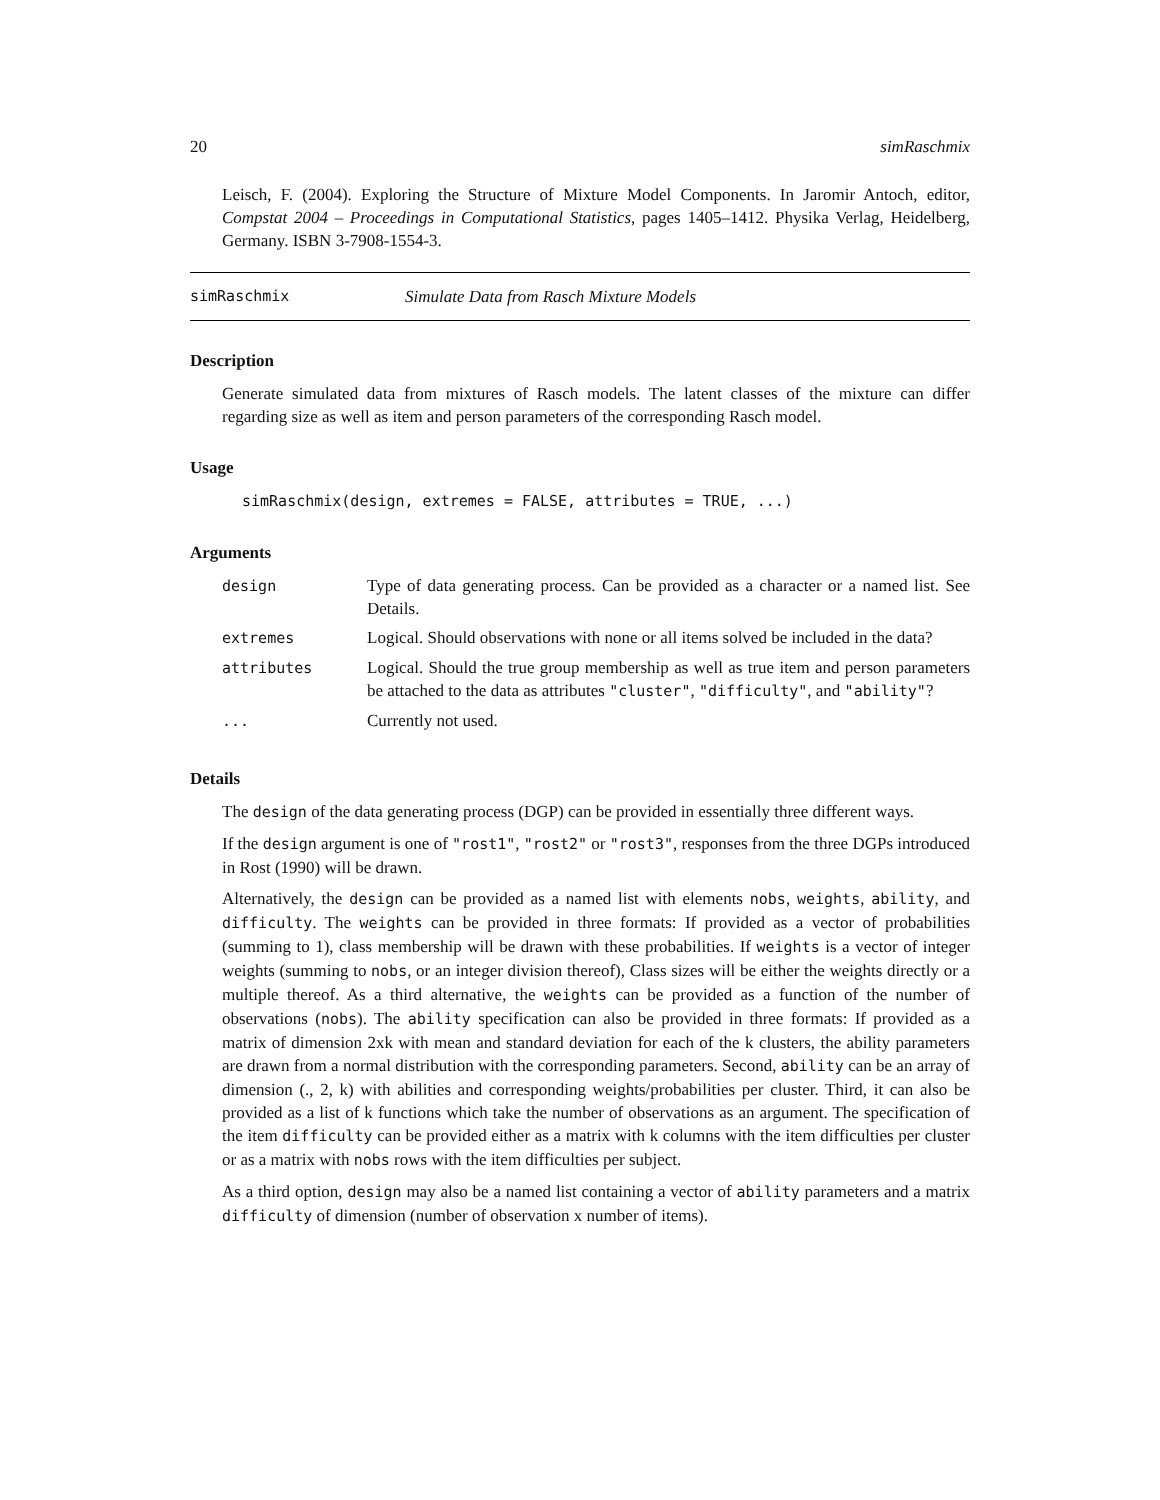20 simRaschmix
Leisch, F. (2004). Exploring the Structure of Mixture Model Components. In Jaromir Antoch, editor, Compstat 2004 – Proceedings in Computational Statistics, pages 1405–1412. Physika Verlag, Heidelberg, Germany. ISBN 3-7908-1554-3.
simRaschmix Simulate Data from Rasch Mixture Models
Description
Generate simulated data from mixtures of Rasch models. The latent classes of the mixture can differ regarding size as well as item and person parameters of the corresponding Rasch model.
Usage
simRaschmix(design, extremes = FALSE, attributes = TRUE, ...)
Arguments
| design | Type of data generating process. Can be provided as a character or a named list. See Details. |
| extremes | Logical. Should observations with none or all items solved be included in the data? |
| attributes | Logical. Should the true group membership as well as true item and person parameters be attached to the data as attributes "cluster" , "difficulty" , and "ability" ? |
| ... | Currently not used. |
Details
The design of the data generating process (DGP) can be provided in essentially three different ways.
If the design argument is one of "rost1", "rost2" or "rost3", responses from the three DGPs introduced in Rost (1990) will be drawn.
Alternatively, the design can be provided as a named list with elements nobs, weights, ability, and difficulty. The weights can be provided in three formats: If provided as a vector of probabilities (summing to 1), class membership will be drawn with these probabilities. If weights is a vector of integer weights (summing to nobs, or an integer division thereof), Class sizes will be either the weights directly or a multiple thereof. As a third alternative, the weights can be provided as a function of the number of observations (nobs). The ability specification can also be provided in three formats: If provided as a matrix of dimension 2xk with mean and standard deviation for each of the k clusters, the ability parameters are drawn from a normal distribution with the corresponding parameters. Second, ability can be an array of dimension (., 2, k) with abilities and corresponding weights/probabilities per cluster. Third, it can also be provided as a list of k functions which take the number of observations as an argument. The specification of the item difficulty can be provided either as a matrix with k columns with the item difficulties per cluster or as a matrix with nobs rows with the item difficulties per subject.
As a third option, design may also be a named list containing a vector of ability parameters and a matrix difficulty of dimension (number of observation x number of items).